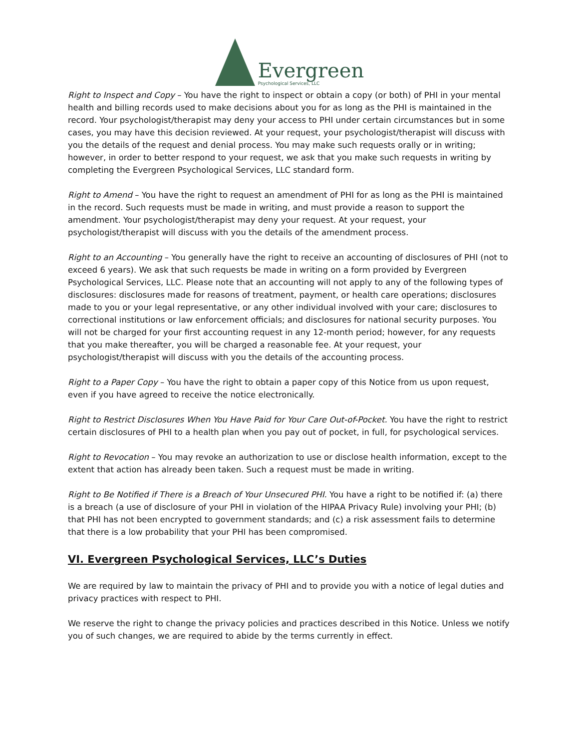Evergreen
Psychological Services, LLC
Right to Inspect and Copy – You have the right to inspect or obtain a copy (or both) of PHI in your mental health and billing records used to make decisions about you for as long as the PHI is maintained in the record. Your psychologist/therapist may deny your access to PHI under certain circumstances but in some cases, you may have this decision reviewed. At your request, your psychologist/therapist will discuss with you the details of the request and denial process. You may make such requests orally or in writing; however, in order to better respond to your request, we ask that you make such requests in writing by completing the Evergreen Psychological Services, LLC standard form.
Right to Amend – You have the right to request an amendment of PHI for as long as the PHI is maintained in the record. Such requests must be made in writing, and must provide a reason to support the amendment. Your psychologist/therapist may deny your request. At your request, your psychologist/therapist will discuss with you the details of the amendment process.
Right to an Accounting – You generally have the right to receive an accounting of disclosures of PHI (not to exceed 6 years). We ask that such requests be made in writing on a form provided by Evergreen Psychological Services, LLC. Please note that an accounting will not apply to any of the following types of disclosures: disclosures made for reasons of treatment, payment, or health care operations; disclosures made to you or your legal representative, or any other individual involved with your care; disclosures to correctional institutions or law enforcement officials; and disclosures for national security purposes. You will not be charged for your first accounting request in any 12-month period; however, for any requests that you make thereafter, you will be charged a reasonable fee. At your request, your psychologist/therapist will discuss with you the details of the accounting process.
Right to a Paper Copy – You have the right to obtain a paper copy of this Notice from us upon request, even if you have agreed to receive the notice electronically.
Right to Restrict Disclosures When You Have Paid for Your Care Out-of-Pocket. You have the right to restrict certain disclosures of PHI to a health plan when you pay out of pocket, in full, for psychological services.
Right to Revocation – You may revoke an authorization to use or disclose health information, except to the extent that action has already been taken. Such a request must be made in writing.
Right to Be Notified if There is a Breach of Your Unsecured PHI. You have a right to be notified if: (a) there is a breach (a use of disclosure of your PHI in violation of the HIPAA Privacy Rule) involving your PHI; (b) that PHI has not been encrypted to government standards; and (c) a risk assessment fails to determine that there is a low probability that your PHI has been compromised.
VI. Evergreen Psychological Services, LLC’s Duties
We are required by law to maintain the privacy of PHI and to provide you with a notice of legal duties and privacy practices with respect to PHI.
We reserve the right to change the privacy policies and practices described in this Notice. Unless we notify you of such changes, we are required to abide by the terms currently in effect.